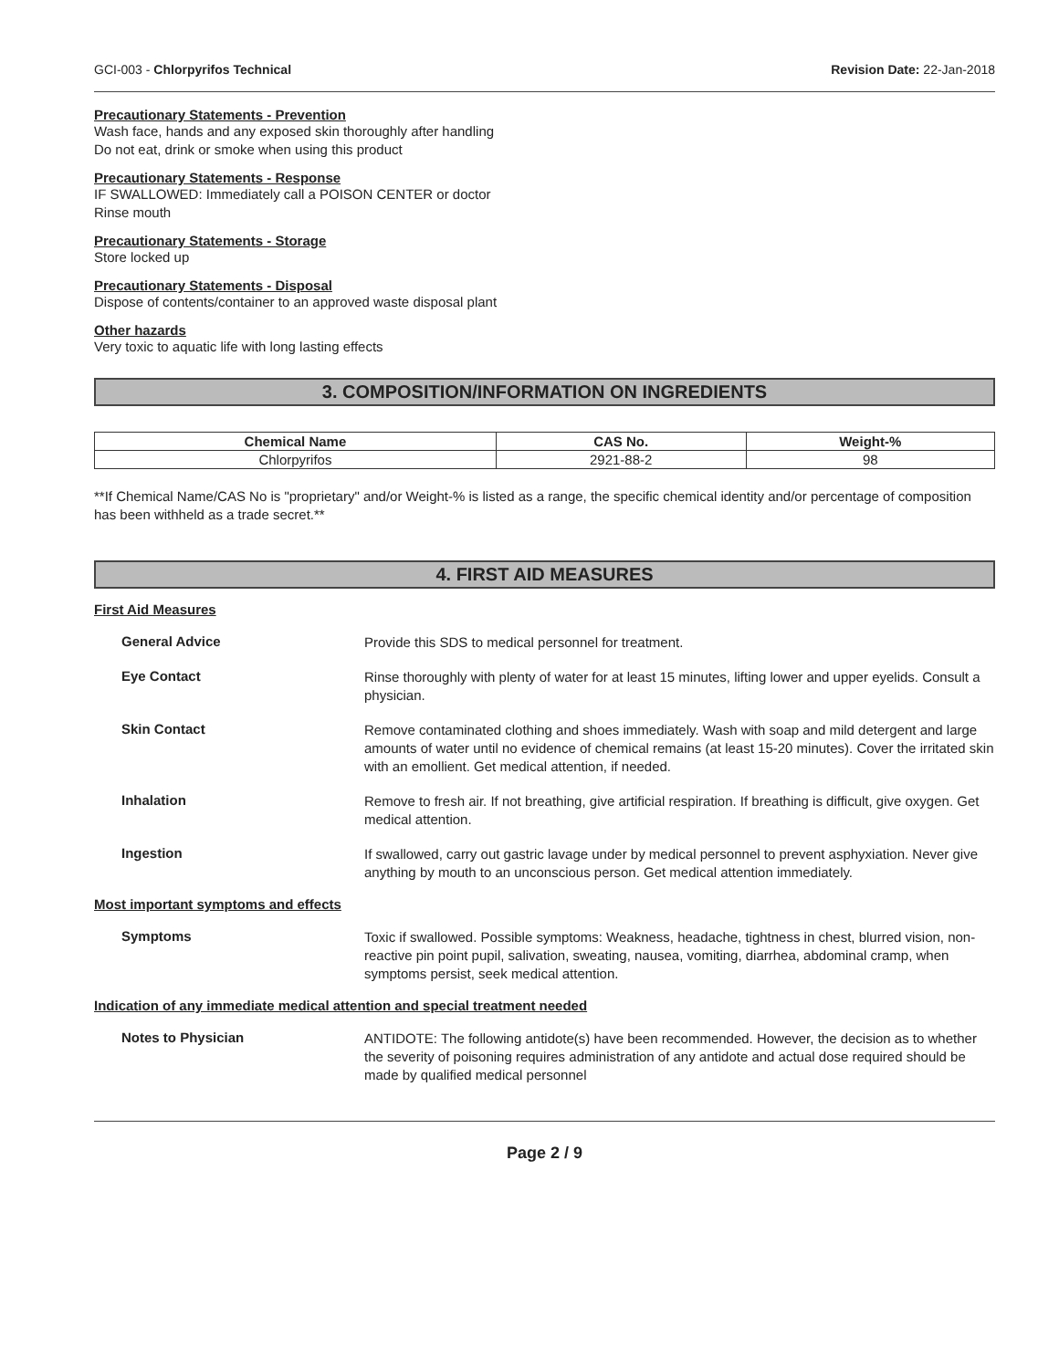GCI-003 - Chlorpyrifos Technical Revision Date: 22-Jan-2018
Precautionary Statements - Prevention
Wash face, hands and any exposed skin thoroughly after handling
Do not eat, drink or smoke when using this product
Precautionary Statements - Response
IF SWALLOWED: Immediately call a POISON CENTER or doctor
Rinse mouth
Precautionary Statements - Storage
Store locked up
Precautionary Statements - Disposal
Dispose of contents/container to an approved waste disposal plant
Other hazards
Very toxic to aquatic life with long lasting effects
3. COMPOSITION/INFORMATION ON INGREDIENTS
| Chemical Name | CAS No. | Weight-% |
| --- | --- | --- |
| Chlorpyrifos | 2921-88-2 | 98 |
**If Chemical Name/CAS No is "proprietary" and/or Weight-% is listed as a range, the specific chemical identity and/or percentage of composition has been withheld as a trade secret.**
4. FIRST AID MEASURES
First Aid Measures
General Advice
Provide this SDS to medical personnel for treatment.
Eye Contact
Rinse thoroughly with plenty of water for at least 15 minutes, lifting lower and upper eyelids. Consult a physician.
Skin Contact
Remove contaminated clothing and shoes immediately. Wash with soap and mild detergent and large amounts of water until no evidence of chemical remains (at least 15-20 minutes). Cover the irritated skin with an emollient. Get medical attention, if needed.
Inhalation
Remove to fresh air. If not breathing, give artificial respiration. If breathing is difficult, give oxygen. Get medical attention.
Ingestion
If swallowed, carry out gastric lavage under by medical personnel to prevent asphyxiation. Never give anything by mouth to an unconscious person. Get medical attention immediately.
Most important symptoms and effects
Symptoms
Toxic if swallowed. Possible symptoms: Weakness, headache, tightness in chest, blurred vision, non-reactive pin point pupil, salivation, sweating, nausea, vomiting, diarrhea, abdominal cramp, when symptoms persist, seek medical attention.
Indication of any immediate medical attention and special treatment needed
Notes to Physician
ANTIDOTE: The following antidote(s) have been recommended. However, the decision as to whether the severity of poisoning requires administration of any antidote and actual dose required should be made by qualified medical personnel
Page 2 / 9